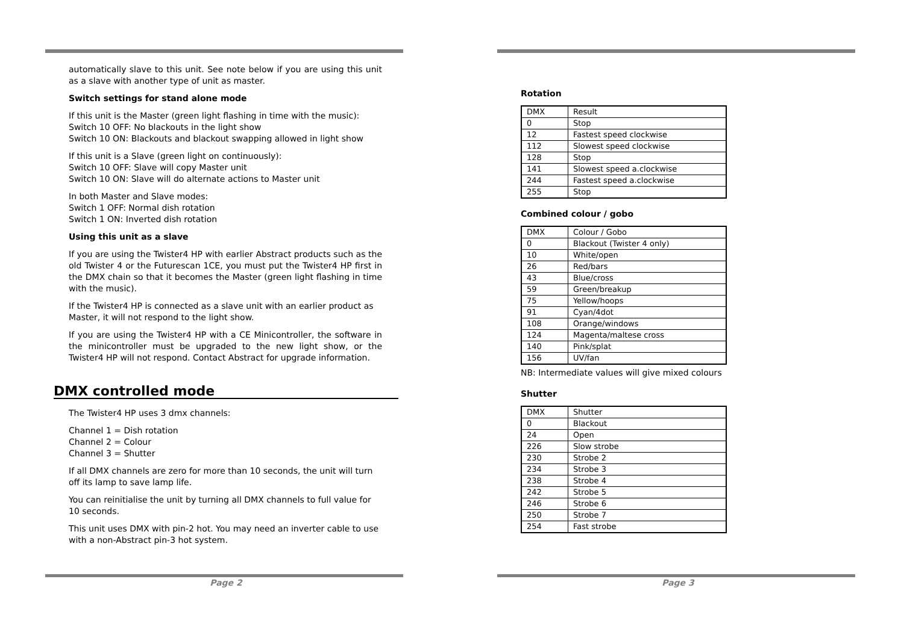automatically slave to this unit. See note below if you are using this unit as a slave with another type of unit as master.
Switch settings for stand alone mode
If this unit is the Master (green light flashing in time with the music):
Switch 10 OFF: No blackouts in the light show
Switch 10 ON: Blackouts and blackout swapping allowed in light show
If this unit is a Slave (green light on continuously):
Switch 10 OFF: Slave will copy Master unit
Switch 10 ON: Slave will do alternate actions to Master unit
In both Master and Slave modes:
Switch 1 OFF: Normal dish rotation
Switch 1 ON: Inverted dish rotation
Using this unit as a slave
If you are using the Twister4 HP with earlier Abstract products such as the old Twister 4 or the Futurescan 1CE, you must put the Twister4 HP first in the DMX chain so that it becomes the Master (green light flashing in time with the music).
If the Twister4 HP is connected as a slave unit with an earlier product as Master, it will not respond to the light show.
If you are using the Twister4 HP with a CE Minicontroller, the software in the minicontroller must be upgraded to the new light show, or the Twister4 HP will not respond. Contact Abstract for upgrade information.
DMX controlled mode
The Twister4 HP uses 3 dmx channels:
Channel 1 = Dish rotation
Channel 2 = Colour
Channel 3 = Shutter
If all DMX channels are zero for more than 10 seconds, the unit will turn off its lamp to save lamp life.
You can reinitialise the unit by turning all DMX channels to full value for 10 seconds.
This unit uses DMX with pin-2 hot. You may need an inverter cable to use with a non-Abstract pin-3 hot system.
Page 2
Rotation
| DMX | Result |
| 0 | Stop |
| 12 | Fastest speed clockwise |
| 112 | Slowest speed clockwise |
| 128 | Stop |
| 141 | Slowest speed a.clockwise |
| 244 | Fastest speed a.clockwise |
| 255 | Stop |
Combined colour / gobo
| DMX | Colour / Gobo |
| 0 | Blackout (Twister 4 only) |
| 10 | White/open |
| 26 | Red/bars |
| 43 | Blue/cross |
| 59 | Green/breakup |
| 75 | Yellow/hoops |
| 91 | Cyan/4dot |
| 108 | Orange/windows |
| 124 | Magenta/maltese cross |
| 140 | Pink/splat |
| 156 | UV/fan |
NB: Intermediate values will give mixed colours
Shutter
| DMX | Shutter |
| 0 | Blackout |
| 24 | Open |
| 226 | Slow strobe |
| 230 | Strobe 2 |
| 234 | Strobe 3 |
| 238 | Strobe 4 |
| 242 | Strobe 5 |
| 246 | Strobe 6 |
| 250 | Strobe 7 |
| 254 | Fast strobe |
Page 3